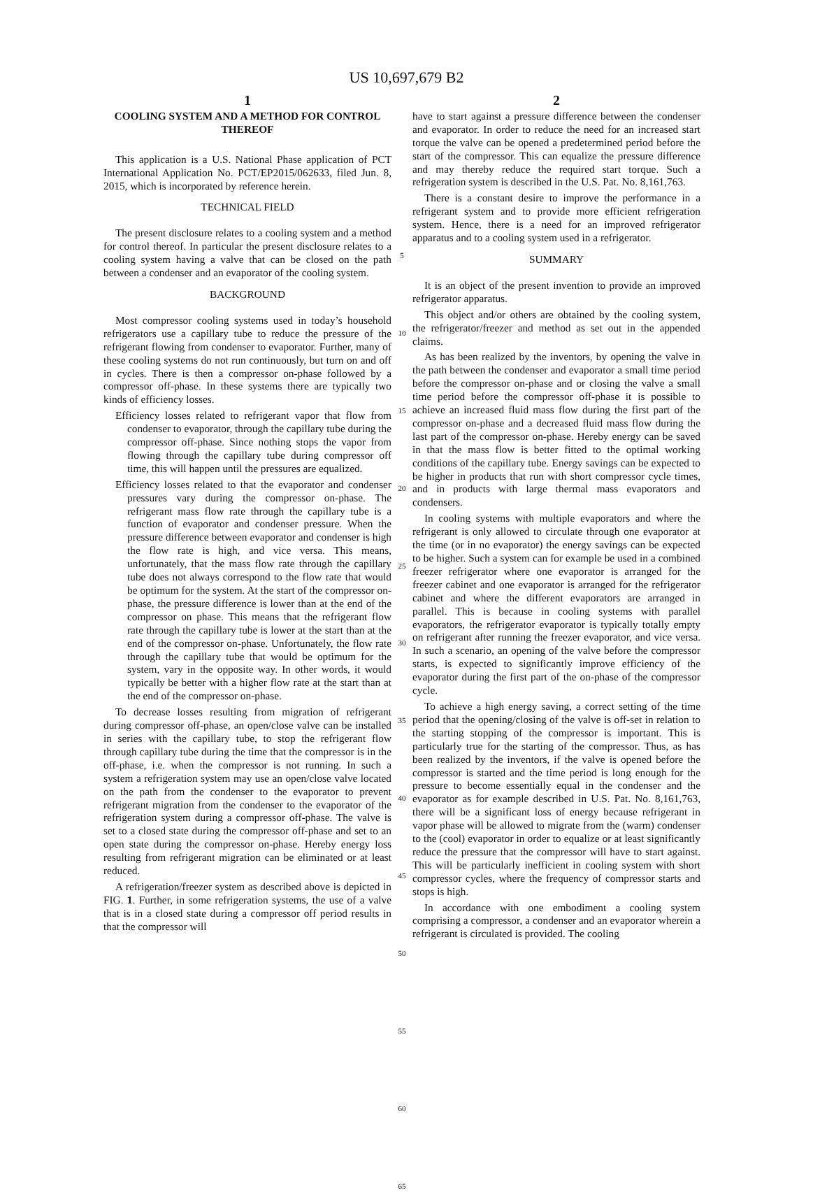US 10,697,679 B2
1
COOLING SYSTEM AND A METHOD FOR CONTROL THEREOF
This application is a U.S. National Phase application of PCT International Application No. PCT/EP2015/062633, filed Jun. 8, 2015, which is incorporated by reference herein.
TECHNICAL FIELD
The present disclosure relates to a cooling system and a method for control thereof. In particular the present disclosure relates to a cooling system having a valve that can be closed on the path between a condenser and an evaporator of the cooling system.
BACKGROUND
Most compressor cooling systems used in today’s household refrigerators use a capillary tube to reduce the pressure of the refrigerant flowing from condenser to evaporator. Further, many of these cooling systems do not run continuously, but turn on and off in cycles. There is then a compressor on-phase followed by a compressor off-phase. In these systems there are typically two kinds of efficiency losses.
Efficiency losses related to refrigerant vapor that flow from condenser to evaporator, through the capillary tube during the compressor off-phase. Since nothing stops the vapor from flowing through the capillary tube during compressor off time, this will happen until the pressures are equalized.
Efficiency losses related to that the evaporator and condenser pressures vary during the compressor on-phase. The refrigerant mass flow rate through the capillary tube is a function of evaporator and condenser pressure. When the pressure difference between evaporator and condenser is high the flow rate is high, and vice versa. This means, unfortunately, that the mass flow rate through the capillary tube does not always correspond to the flow rate that would be optimum for the system. At the start of the compressor on-phase, the pressure difference is lower than at the end of the compressor on phase. This means that the refrigerant flow rate through the capillary tube is lower at the start than at the end of the compressor on-phase. Unfortunately, the flow rate through the capillary tube that would be optimum for the system, vary in the opposite way. In other words, it would typically be better with a higher flow rate at the start than at the end of the compressor on-phase.
To decrease losses resulting from migration of refrigerant during compressor off-phase, an open/close valve can be installed in series with the capillary tube, to stop the refrigerant flow through capillary tube during the time that the compressor is in the off-phase, i.e. when the compressor is not running. In such a system a refrigeration system may use an open/close valve located on the path from the condenser to the evaporator to prevent refrigerant migration from the condenser to the evaporator of the refrigeration system during a compressor off-phase. The valve is set to a closed state during the compressor off-phase and set to an open state during the compressor on-phase. Hereby energy loss resulting from refrigerant migration can be eliminated or at least reduced.
A refrigeration/freezer system as described above is depicted in FIG. 1. Further, in some refrigeration systems, the use of a valve that is in a closed state during a compressor off period results in that the compressor will
5
10
15
20
25
30
35
40
45
50
55
60
65
2
have to start against a pressure difference between the condenser and evaporator. In order to reduce the need for an increased start torque the valve can be opened a predetermined period before the start of the compressor. This can equalize the pressure difference and may thereby reduce the required start torque. Such a refrigeration system is described in the U.S. Pat. No. 8,161,763.
There is a constant desire to improve the performance in a refrigerant system and to provide more efficient refrigeration system. Hence, there is a need for an improved refrigerator apparatus and to a cooling system used in a refrigerator.
SUMMARY
It is an object of the present invention to provide an improved refrigerator apparatus.
This object and/or others are obtained by the cooling system, the refrigerator/freezer and method as set out in the appended claims.
As has been realized by the inventors, by opening the valve in the path between the condenser and evaporator a small time period before the compressor on-phase and or closing the valve a small time period before the compressor off-phase it is possible to achieve an increased fluid mass flow during the first part of the compressor on-phase and a decreased fluid mass flow during the last part of the compressor on-phase. Hereby energy can be saved in that the mass flow is better fitted to the optimal working conditions of the capillary tube. Energy savings can be expected to be higher in products that run with short compressor cycle times, and in products with large thermal mass evaporators and condensers.
In cooling systems with multiple evaporators and where the refrigerant is only allowed to circulate through one evaporator at the time (or in no evaporator) the energy savings can be expected to be higher. Such a system can for example be used in a combined freezer refrigerator where one evaporator is arranged for the freezer cabinet and one evaporator is arranged for the refrigerator cabinet and where the different evaporators are arranged in parallel. This is because in cooling systems with parallel evaporators, the refrigerator evaporator is typically totally empty on refrigerant after running the freezer evaporator, and vice versa. In such a scenario, an opening of the valve before the compressor starts, is expected to significantly improve efficiency of the evaporator during the first part of the on-phase of the compressor cycle.
To achieve a high energy saving, a correct setting of the time period that the opening/closing of the valve is off-set in relation to the starting stopping of the compressor is important. This is particularly true for the starting of the compressor. Thus, as has been realized by the inventors, if the valve is opened before the compressor is started and the time period is long enough for the pressure to become essentially equal in the condenser and the evaporator as for example described in U.S. Pat. No. 8,161,763, there will be a significant loss of energy because refrigerant in vapor phase will be allowed to migrate from the (warm) condenser to the (cool) evaporator in order to equalize or at least significantly reduce the pressure that the compressor will have to start against. This will be particularly inefficient in cooling system with short compressor cycles, where the frequency of compressor starts and stops is high.
In accordance with one embodiment a cooling system comprising a compressor, a condenser and an evaporator wherein a refrigerant is circulated is provided. The cooling